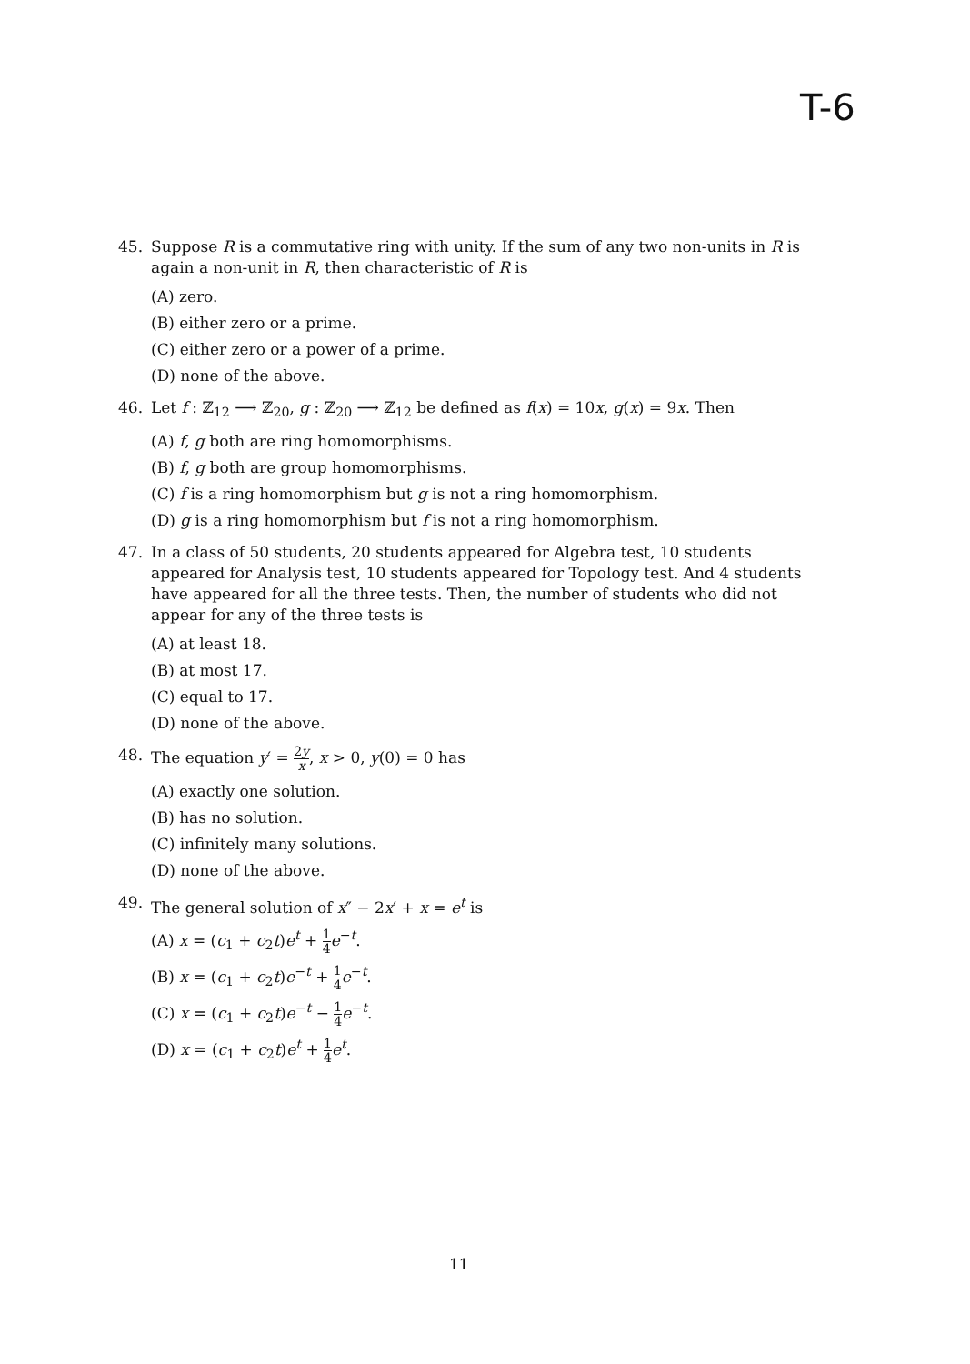T-6
45. Suppose R is a commutative ring with unity. If the sum of any two non-units in R is again a non-unit in R, then characteristic of R is
(A) zero.
(B) either zero or a prime.
(C) either zero or a power of a prime.
(D) none of the above.
46. Let f : ℤ<sub>12</sub> ⟶ ℤ<sub>20</sub>, g : ℤ<sub>20</sub> ⟶ ℤ<sub>12</sub> be defined as f(x) = 10x, g(x) = 9x. Then
(A) f, g both are ring homomorphisms.
(B) f, g both are group homomorphisms.
(C) f is a ring homomorphism but g is not a ring homomorphism.
(D) g is a ring homomorphism but f is not a ring homomorphism.
47. In a class of 50 students, 20 students appeared for Algebra test, 10 students appeared for Analysis test, 10 students appeared for Topology test. And 4 students have appeared for all the three tests. Then, the number of students who did not appear for any of the three tests is
(A) at least 18.
(B) at most 17.
(C) equal to 17.
(D) none of the above.
48. The equation y′ = 2y x, x > 0, y(0) = 0 has
(A) exactly one solution.
(B) has no solution.
(C) infinitely many solutions.
(D) none of the above.
49. The general solution of x″ − 2x′ + x = e<sup>t</sup> is
(A) x = (c<sub>1</sub> + c<sub>2</sub>t)e<sup>t</sup> + 1 4 e<sup>−t</sup>.
(B) x = (c<sub>1</sub> + c<sub>2</sub>t)e<sup>−t</sup> + 1 4 e<sup>−t</sup>.
(C) x = (c<sub>1</sub> + c<sub>2</sub>t)e<sup>−t</sup> − 1 4 e<sup>−t</sup>.
(D) x = (c<sub>1</sub> + c<sub>2</sub>t)e<sup>t</sup> + 1 4 e<sup>t</sup>.
11